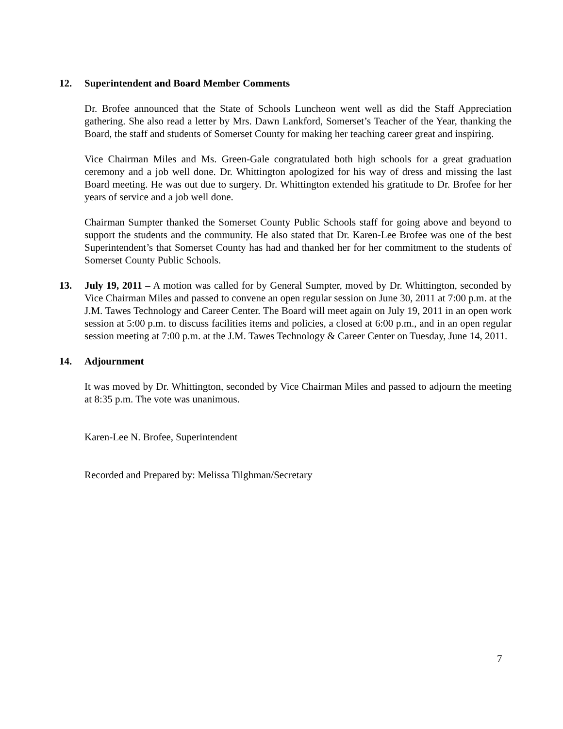12. Superintendent and Board Member Comments
Dr. Brofee announced that the State of Schools Luncheon went well as did the Staff Appreciation gathering. She also read a letter by Mrs. Dawn Lankford, Somerset’s Teacher of the Year, thanking the Board, the staff and students of Somerset County for making her teaching career great and inspiring.
Vice Chairman Miles and Ms. Green-Gale congratulated both high schools for a great graduation ceremony and a job well done. Dr. Whittington apologized for his way of dress and missing the last Board meeting. He was out due to surgery. Dr. Whittington extended his gratitude to Dr. Brofee for her years of service and a job well done.
Chairman Sumpter thanked the Somerset County Public Schools staff for going above and beyond to support the students and the community. He also stated that Dr. Karen-Lee Brofee was one of the best Superintendent’s that Somerset County has had and thanked her for her commitment to the students of Somerset County Public Schools.
13. July 19, 2011 – A motion was called for by General Sumpter, moved by Dr. Whittington, seconded by Vice Chairman Miles and passed to convene an open regular session on June 30, 2011 at 7:00 p.m. at the J.M. Tawes Technology and Career Center. The Board will meet again on July 19, 2011 in an open work session at 5:00 p.m. to discuss facilities items and policies, a closed at 6:00 p.m., and in an open regular session meeting at 7:00 p.m. at the J.M. Tawes Technology & Career Center on Tuesday, June 14, 2011.
14. Adjournment
It was moved by Dr. Whittington, seconded by Vice Chairman Miles and passed to adjourn the meeting at 8:35 p.m. The vote was unanimous.
Karen-Lee N. Brofee, Superintendent
Recorded and Prepared by: Melissa Tilghman/Secretary
7